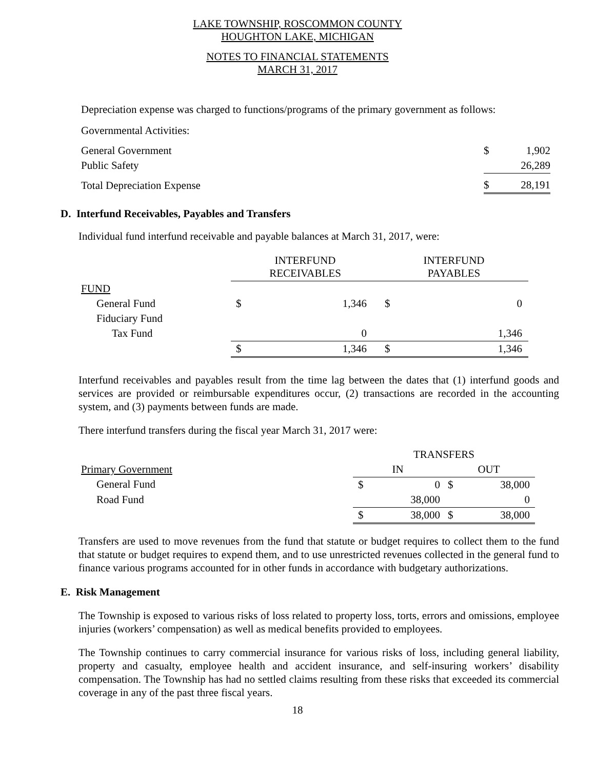LAKE TOWNSHIP, ROSCOMMON COUNTY
HOUGHTON LAKE, MICHIGAN
NOTES TO FINANCIAL STATEMENTS
MARCH 31, 2017
Depreciation expense was charged to functions/programs of the primary government as follows:
Governmental Activities:
| General Government | $ | 1,902 |
| Public Safety | | 26,289 |
| Total Depreciation Expense | $ | 28,191 |
D. Interfund Receivables, Payables and Transfers
Individual fund interfund receivable and payable balances at March 31, 2017, were:
| | INTERFUND RECEIVABLES | | INTERFUND PAYABLES | |
| FUND | | | | |
| General Fund | $ | 1,346 | $ | 0 |
| Fiduciary Fund | | | | |
| Tax Fund | | 0 | | 1,346 |
| | $ | 1,346 | $ | 1,346 |
Interfund receivables and payables result from the time lag between the dates that (1) interfund goods and services are provided or reimbursable expenditures occur, (2) transactions are recorded in the accounting system, and (3) payments between funds are made.
There interfund transfers during the fiscal year March 31, 2017 were:
| | TRANSFERS | | | |
| Primary Government | IN | | OUT | |
| General Fund | $ | 0 | $ | 38,000 |
| Road Fund | | 38,000 | | 0 |
| | $ | 38,000 | $ | 38,000 |
Transfers are used to move revenues from the fund that statute or budget requires to collect them to the fund that statute or budget requires to expend them, and to use unrestricted revenues collected in the general fund to finance various programs accounted for in other funds in accordance with budgetary authorizations.
E. Risk Management
The Township is exposed to various risks of loss related to property loss, torts, errors and omissions, employee injuries (workers’ compensation) as well as medical benefits provided to employees.
The Township continues to carry commercial insurance for various risks of loss, including general liability, property and casualty, employee health and accident insurance, and self-insuring workers’ disability compensation. The Township has had no settled claims resulting from these risks that exceeded its commercial coverage in any of the past three fiscal years.
18